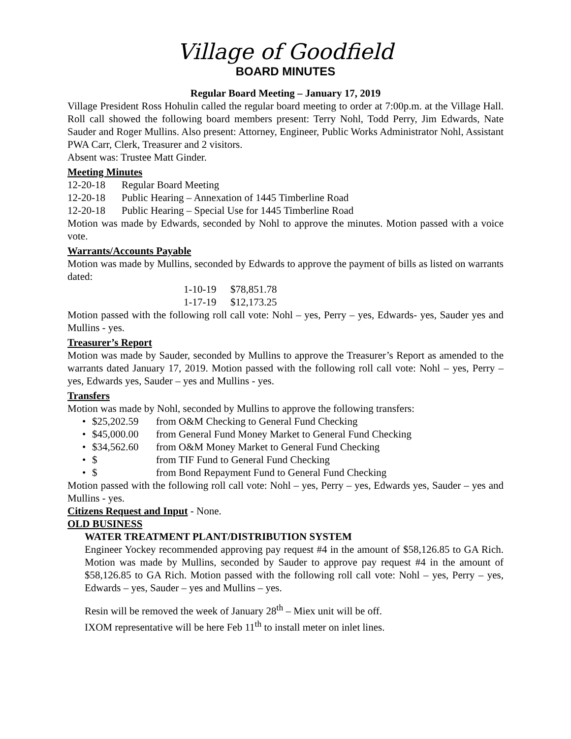Village of Goodfield
BOARD MINUTES
Regular Board Meeting – January 17, 2019
Village President Ross Hohulin called the regular board meeting to order at 7:00p.m. at the Village Hall. Roll call showed the following board members present: Terry Nohl, Todd Perry, Jim Edwards, Nate Sauder and Roger Mullins. Also present: Attorney, Engineer, Public Works Administrator Nohl, Assistant PWA Carr, Clerk, Treasurer and 2 visitors.
Absent was: Trustee Matt Ginder.
Meeting Minutes
12-20-18 Regular Board Meeting
12-20-18 Public Hearing – Annexation of 1445 Timberline Road
12-20-18 Public Hearing – Special Use for 1445 Timberline Road
Motion was made by Edwards, seconded by Nohl to approve the minutes. Motion passed with a voice vote.
Warrants/Accounts Payable
Motion was made by Mullins, seconded by Edwards to approve the payment of bills as listed on warrants dated:
1-10-19 $78,851.78
1-17-19 $12,173.25
Motion passed with the following roll call vote: Nohl – yes, Perry – yes, Edwards- yes, Sauder yes and Mullins - yes.
Treasurer’s Report
Motion was made by Sauder, seconded by Mullins to approve the Treasurer’s Report as amended to the warrants dated January 17, 2019. Motion passed with the following roll call vote: Nohl – yes, Perry – yes, Edwards yes, Sauder – yes and Mullins - yes.
Transfers
Motion was made by Nohl, seconded by Mullins to approve the following transfers:
• $25,202.59 from O&M Checking to General Fund Checking
• $45,000.00 from General Fund Money Market to General Fund Checking
• $34,562.60 from O&M Money Market to General Fund Checking
• $ from TIF Fund to General Fund Checking
• $ from Bond Repayment Fund to General Fund Checking
Motion passed with the following roll call vote: Nohl – yes, Perry – yes, Edwards yes, Sauder – yes and Mullins - yes.
Citizens Request and Input - None.
OLD BUSINESS
WATER TREATMENT PLANT/DISTRIBUTION SYSTEM
Engineer Yockey recommended approving pay request #4 in the amount of $58,126.85 to GA Rich. Motion was made by Mullins, seconded by Sauder to approve pay request #4 in the amount of $58,126.85 to GA Rich. Motion passed with the following roll call vote: Nohl – yes, Perry – yes, Edwards – yes, Sauder – yes and Mullins – yes.
Resin will be removed the week of January 28<sup>th</sup> – Miex unit will be off.
IXOM representative will be here Feb 11<sup>th</sup> to install meter on inlet lines.